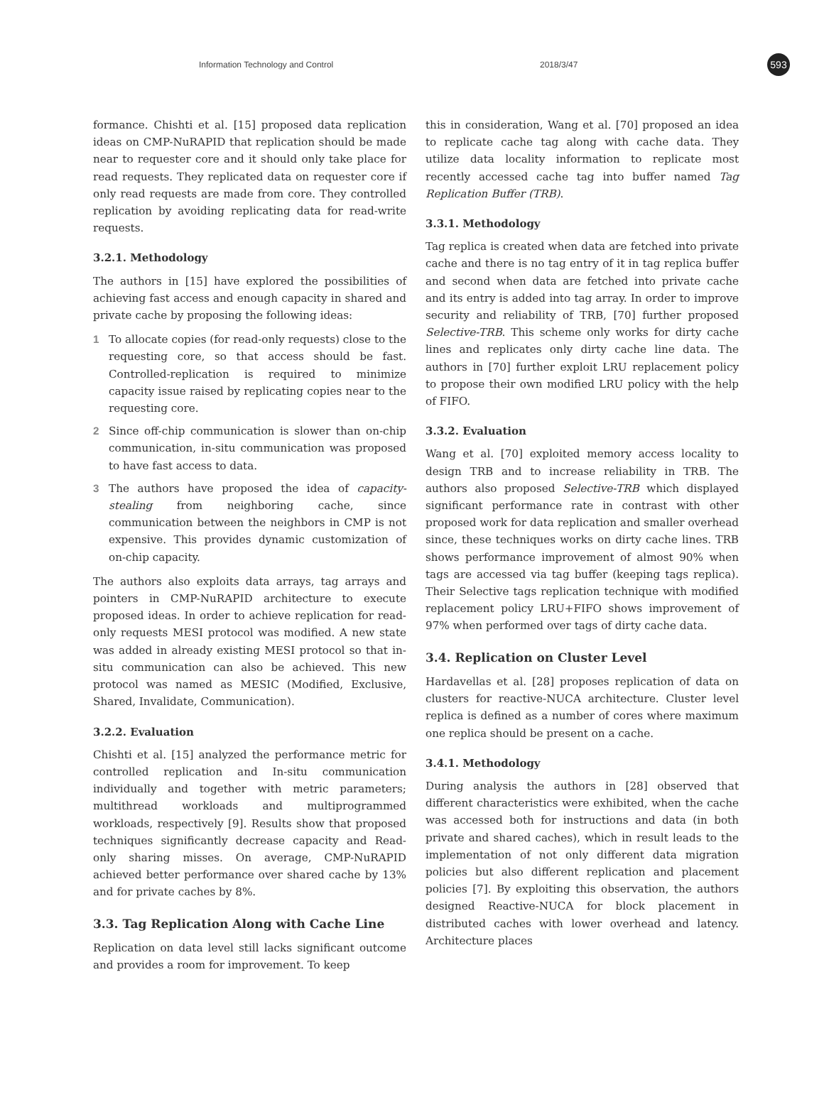Information Technology and Control 2018/3/47 593
formance. Chishti et al. [15] proposed data replication ideas on CMP-NuRAPID that replication should be made near to requester core and it should only take place for read requests. They replicated data on requester core if only read requests are made from core. They controlled replication by avoiding replicating data for read-write requests.
3.2.1. Methodology
The authors in [15] have explored the possibilities of achieving fast access and enough capacity in shared and private cache by proposing the following ideas:
1 To allocate copies (for read-only requests) close to the requesting core, so that access should be fast. Controlled-replication is required to minimize capacity issue raised by replicating copies near to the requesting core.
2 Since off-chip communication is slower than on-chip communication, in-situ communication was proposed to have fast access to data.
3 The authors have proposed the idea of capacity-stealing from neighboring cache, since communication between the neighbors in CMP is not expensive. This provides dynamic customization of on-chip capacity.
The authors also exploits data arrays, tag arrays and pointers in CMP-NuRAPID architecture to execute proposed ideas. In order to achieve replication for read-only requests MESI protocol was modified. A new state was added in already existing MESI protocol so that in-situ communication can also be achieved. This new protocol was named as MESIC (Modified, Exclusive, Shared, Invalidate, Communication).
3.2.2. Evaluation
Chishti et al. [15] analyzed the performance metric for controlled replication and In-situ communication individually and together with metric parameters; multithread workloads and multiprogrammed workloads, respectively [9]. Results show that proposed techniques significantly decrease capacity and Read-only sharing misses. On average, CMP-NuRAPID achieved better performance over shared cache by 13% and for private caches by 8%.
3.3. Tag Replication Along with Cache Line
Replication on data level still lacks significant outcome and provides a room for improvement. To keep
this in consideration, Wang et al. [70] proposed an idea to replicate cache tag along with cache data. They utilize data locality information to replicate most recently accessed cache tag into buffer named Tag Replication Buffer (TRB).
3.3.1. Methodology
Tag replica is created when data are fetched into private cache and there is no tag entry of it in tag replica buffer and second when data are fetched into private cache and its entry is added into tag array. In order to improve security and reliability of TRB, [70] further proposed Selective-TRB. This scheme only works for dirty cache lines and replicates only dirty cache line data. The authors in [70] further exploit LRU replacement policy to propose their own modified LRU policy with the help of FIFO.
3.3.2. Evaluation
Wang et al. [70] exploited memory access locality to design TRB and to increase reliability in TRB. The authors also proposed Selective-TRB which displayed significant performance rate in contrast with other proposed work for data replication and smaller overhead since, these techniques works on dirty cache lines. TRB shows performance improvement of almost 90% when tags are accessed via tag buffer (keeping tags replica). Their Selective tags replication technique with modified replacement policy LRU+FIFO shows improvement of 97% when performed over tags of dirty cache data.
3.4. Replication on Cluster Level
Hardavellas et al. [28] proposes replication of data on clusters for reactive-NUCA architecture. Cluster level replica is defined as a number of cores where maximum one replica should be present on a cache.
3.4.1. Methodology
During analysis the authors in [28] observed that different characteristics were exhibited, when the cache was accessed both for instructions and data (in both private and shared caches), which in result leads to the implementation of not only different data migration policies but also different replication and placement policies [7]. By exploiting this observation, the authors designed Reactive-NUCA for block placement in distributed caches with lower overhead and latency. Architecture places